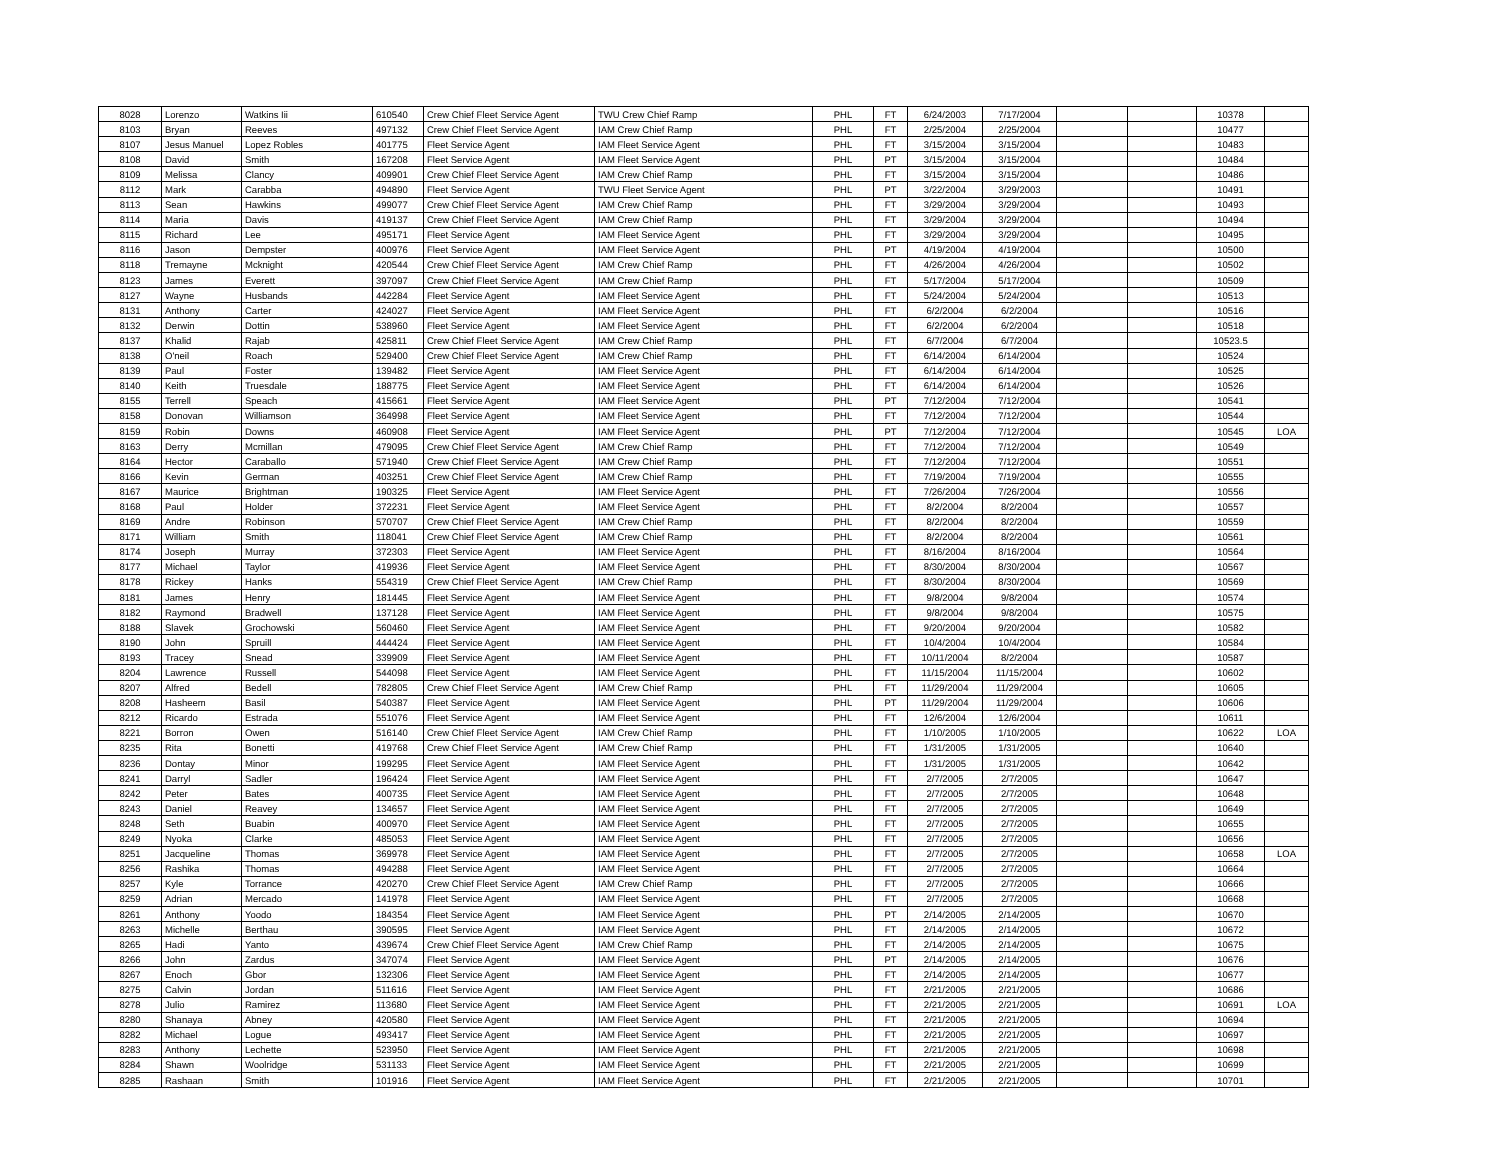| 8028 | Lorenzo | Watkins Iii | 610540 | Crew Chief Fleet Service Agent | TWU Crew Chief Ramp | PHL | FT | 6/24/2003 | 7/17/2004 | | | 10378 | |
| 8103 | Bryan | Reeves | 497132 | Crew Chief Fleet Service Agent | IAM Crew Chief Ramp | PHL | FT | 2/25/2004 | 2/25/2004 | | | 10477 | |
| 8107 | Jesus Manuel | Lopez Robles | 401775 | Fleet Service Agent | IAM Fleet Service Agent | PHL | FT | 3/15/2004 | 3/15/2004 | | | 10483 | |
| 8108 | David | Smith | 167208 | Fleet Service Agent | IAM Fleet Service Agent | PHL | PT | 3/15/2004 | 3/15/2004 | | | 10484 | |
| 8109 | Melissa | Clancy | 409901 | Crew Chief Fleet Service Agent | IAM Crew Chief Ramp | PHL | FT | 3/15/2004 | 3/15/2004 | | | 10486 | |
| 8112 | Mark | Carabba | 494890 | Fleet Service Agent | TWU Fleet Service Agent | PHL | PT | 3/22/2004 | 3/29/2003 | | | 10491 | |
| 8113 | Sean | Hawkins | 499077 | Crew Chief Fleet Service Agent | IAM Crew Chief Ramp | PHL | FT | 3/29/2004 | 3/29/2004 | | | 10493 | |
| 8114 | Maria | Davis | 419137 | Crew Chief Fleet Service Agent | IAM Crew Chief Ramp | PHL | FT | 3/29/2004 | 3/29/2004 | | | 10494 | |
| 8115 | Richard | Lee | 495171 | Fleet Service Agent | IAM Fleet Service Agent | PHL | FT | 3/29/2004 | 3/29/2004 | | | 10495 | |
| 8116 | Jason | Dempster | 400976 | Fleet Service Agent | IAM Fleet Service Agent | PHL | PT | 4/19/2004 | 4/19/2004 | | | 10500 | |
| 8118 | Tremayne | Mcknight | 420544 | Crew Chief Fleet Service Agent | IAM Crew Chief Ramp | PHL | FT | 4/26/2004 | 4/26/2004 | | | 10502 | |
| 8123 | James | Everett | 397097 | Crew Chief Fleet Service Agent | IAM Crew Chief Ramp | PHL | FT | 5/17/2004 | 5/17/2004 | | | 10509 | |
| 8127 | Wayne | Husbands | 442284 | Fleet Service Agent | IAM Fleet Service Agent | PHL | FT | 5/24/2004 | 5/24/2004 | | | 10513 | |
| 8131 | Anthony | Carter | 424027 | Fleet Service Agent | IAM Fleet Service Agent | PHL | FT | 6/2/2004 | 6/2/2004 | | | 10516 | |
| 8132 | Derwin | Dottin | 538960 | Fleet Service Agent | IAM Fleet Service Agent | PHL | FT | 6/2/2004 | 6/2/2004 | | | 10518 | |
| 8137 | Khalid | Rajab | 425811 | Crew Chief Fleet Service Agent | IAM Crew Chief Ramp | PHL | FT | 6/7/2004 | 6/7/2004 | | | 10523.5 | |
| 8138 | O'neil | Roach | 529400 | Crew Chief Fleet Service Agent | IAM Crew Chief Ramp | PHL | FT | 6/14/2004 | 6/14/2004 | | | 10524 | |
| 8139 | Paul | Foster | 139482 | Fleet Service Agent | IAM Fleet Service Agent | PHL | FT | 6/14/2004 | 6/14/2004 | | | 10525 | |
| 8140 | Keith | Truesdale | 188775 | Fleet Service Agent | IAM Fleet Service Agent | PHL | FT | 6/14/2004 | 6/14/2004 | | | 10526 | |
| 8155 | Terrell | Speach | 415661 | Fleet Service Agent | IAM Fleet Service Agent | PHL | PT | 7/12/2004 | 7/12/2004 | | | 10541 | |
| 8158 | Donovan | Williamson | 364998 | Fleet Service Agent | IAM Fleet Service Agent | PHL | FT | 7/12/2004 | 7/12/2004 | | | 10544 | |
| 8159 | Robin | Downs | 460908 | Fleet Service Agent | IAM Fleet Service Agent | PHL | PT | 7/12/2004 | 7/12/2004 | | | 10545 | LOA |
| 8163 | Derry | Mcmillan | 479095 | Crew Chief Fleet Service Agent | IAM Crew Chief Ramp | PHL | FT | 7/12/2004 | 7/12/2004 | | | 10549 | |
| 8164 | Hector | Caraballo | 571940 | Crew Chief Fleet Service Agent | IAM Crew Chief Ramp | PHL | FT | 7/12/2004 | 7/12/2004 | | | 10551 | |
| 8166 | Kevin | German | 403251 | Crew Chief Fleet Service Agent | IAM Crew Chief Ramp | PHL | FT | 7/19/2004 | 7/19/2004 | | | 10555 | |
| 8167 | Maurice | Brightman | 190325 | Fleet Service Agent | IAM Fleet Service Agent | PHL | FT | 7/26/2004 | 7/26/2004 | | | 10556 | |
| 8168 | Paul | Holder | 372231 | Fleet Service Agent | IAM Fleet Service Agent | PHL | FT | 8/2/2004 | 8/2/2004 | | | 10557 | |
| 8169 | Andre | Robinson | 570707 | Crew Chief Fleet Service Agent | IAM Crew Chief Ramp | PHL | FT | 8/2/2004 | 8/2/2004 | | | 10559 | |
| 8171 | William | Smith | 118041 | Crew Chief Fleet Service Agent | IAM Crew Chief Ramp | PHL | FT | 8/2/2004 | 8/2/2004 | | | 10561 | |
| 8174 | Joseph | Murray | 372303 | Fleet Service Agent | IAM Fleet Service Agent | PHL | FT | 8/16/2004 | 8/16/2004 | | | 10564 | |
| 8177 | Michael | Taylor | 419936 | Fleet Service Agent | IAM Fleet Service Agent | PHL | FT | 8/30/2004 | 8/30/2004 | | | 10567 | |
| 8178 | Rickey | Hanks | 554319 | Crew Chief Fleet Service Agent | IAM Crew Chief Ramp | PHL | FT | 8/30/2004 | 8/30/2004 | | | 10569 | |
| 8181 | James | Henry | 181445 | Fleet Service Agent | IAM Fleet Service Agent | PHL | FT | 9/8/2004 | 9/8/2004 | | | 10574 | |
| 8182 | Raymond | Bradwell | 137128 | Fleet Service Agent | IAM Fleet Service Agent | PHL | FT | 9/8/2004 | 9/8/2004 | | | 10575 | |
| 8188 | Slavek | Grochowski | 560460 | Fleet Service Agent | IAM Fleet Service Agent | PHL | FT | 9/20/2004 | 9/20/2004 | | | 10582 | |
| 8190 | John | Spruill | 444424 | Fleet Service Agent | IAM Fleet Service Agent | PHL | FT | 10/4/2004 | 10/4/2004 | | | 10584 | |
| 8193 | Tracey | Snead | 339909 | Fleet Service Agent | IAM Fleet Service Agent | PHL | FT | 10/11/2004 | 8/2/2004 | | | 10587 | |
| 8204 | Lawrence | Russell | 544098 | Fleet Service Agent | IAM Fleet Service Agent | PHL | FT | 11/15/2004 | 11/15/2004 | | | 10602 | |
| 8207 | Alfred | Bedell | 782805 | Crew Chief Fleet Service Agent | IAM Crew Chief Ramp | PHL | FT | 11/29/2004 | 11/29/2004 | | | 10605 | |
| 8208 | Hasheem | Basil | 540387 | Fleet Service Agent | IAM Fleet Service Agent | PHL | PT | 11/29/2004 | 11/29/2004 | | | 10606 | |
| 8212 | Ricardo | Estrada | 551076 | Fleet Service Agent | IAM Fleet Service Agent | PHL | FT | 12/6/2004 | 12/6/2004 | | | 10611 | |
| 8221 | Borron | Owen | 516140 | Crew Chief Fleet Service Agent | IAM Crew Chief Ramp | PHL | FT | 1/10/2005 | 1/10/2005 | | | 10622 | LOA |
| 8235 | Rita | Bonetti | 419768 | Crew Chief Fleet Service Agent | IAM Crew Chief Ramp | PHL | FT | 1/31/2005 | 1/31/2005 | | | 10640 | |
| 8236 | Dontay | Minor | 199295 | Fleet Service Agent | IAM Fleet Service Agent | PHL | FT | 1/31/2005 | 1/31/2005 | | | 10642 | |
| 8241 | Darryl | Sadler | 196424 | Fleet Service Agent | IAM Fleet Service Agent | PHL | FT | 2/7/2005 | 2/7/2005 | | | 10647 | |
| 8242 | Peter | Bates | 400735 | Fleet Service Agent | IAM Fleet Service Agent | PHL | FT | 2/7/2005 | 2/7/2005 | | | 10648 | |
| 8243 | Daniel | Reavey | 134657 | Fleet Service Agent | IAM Fleet Service Agent | PHL | FT | 2/7/2005 | 2/7/2005 | | | 10649 | |
| 8248 | Seth | Buabin | 400970 | Fleet Service Agent | IAM Fleet Service Agent | PHL | FT | 2/7/2005 | 2/7/2005 | | | 10655 | |
| 8249 | Nyoka | Clarke | 485053 | Fleet Service Agent | IAM Fleet Service Agent | PHL | FT | 2/7/2005 | 2/7/2005 | | | 10656 | |
| 8251 | Jacqueline | Thomas | 369978 | Fleet Service Agent | IAM Fleet Service Agent | PHL | FT | 2/7/2005 | 2/7/2005 | | | 10658 | LOA |
| 8256 | Rashika | Thomas | 494288 | Fleet Service Agent | IAM Fleet Service Agent | PHL | FT | 2/7/2005 | 2/7/2005 | | | 10664 | |
| 8257 | Kyle | Torrance | 420270 | Crew Chief Fleet Service Agent | IAM Crew Chief Ramp | PHL | FT | 2/7/2005 | 2/7/2005 | | | 10666 | |
| 8259 | Adrian | Mercado | 141978 | Fleet Service Agent | IAM Fleet Service Agent | PHL | FT | 2/7/2005 | 2/7/2005 | | | 10668 | |
| 8261 | Anthony | Yoodo | 184354 | Fleet Service Agent | IAM Fleet Service Agent | PHL | PT | 2/14/2005 | 2/14/2005 | | | 10670 | |
| 8263 | Michelle | Berthau | 390595 | Fleet Service Agent | IAM Fleet Service Agent | PHL | FT | 2/14/2005 | 2/14/2005 | | | 10672 | |
| 8265 | Hadi | Yanto | 439674 | Crew Chief Fleet Service Agent | IAM Crew Chief Ramp | PHL | FT | 2/14/2005 | 2/14/2005 | | | 10675 | |
| 8266 | John | Zardus | 347074 | Fleet Service Agent | IAM Fleet Service Agent | PHL | PT | 2/14/2005 | 2/14/2005 | | | 10676 | |
| 8267 | Enoch | Gbor | 132306 | Fleet Service Agent | IAM Fleet Service Agent | PHL | FT | 2/14/2005 | 2/14/2005 | | | 10677 | |
| 8275 | Calvin | Jordan | 511616 | Fleet Service Agent | IAM Fleet Service Agent | PHL | FT | 2/21/2005 | 2/21/2005 | | | 10686 | |
| 8278 | Julio | Ramirez | 113680 | Fleet Service Agent | IAM Fleet Service Agent | PHL | FT | 2/21/2005 | 2/21/2005 | | | 10691 | LOA |
| 8280 | Shanaya | Abney | 420580 | Fleet Service Agent | IAM Fleet Service Agent | PHL | FT | 2/21/2005 | 2/21/2005 | | | 10694 | |
| 8282 | Michael | Logue | 493417 | Fleet Service Agent | IAM Fleet Service Agent | PHL | FT | 2/21/2005 | 2/21/2005 | | | 10697 | |
| 8283 | Anthony | Lechette | 523950 | Fleet Service Agent | IAM Fleet Service Agent | PHL | FT | 2/21/2005 | 2/21/2005 | | | 10698 | |
| 8284 | Shawn | Woolridge | 531133 | Fleet Service Agent | IAM Fleet Service Agent | PHL | FT | 2/21/2005 | 2/21/2005 | | | 10699 | |
| 8285 | Rashaan | Smith | 101916 | Fleet Service Agent | IAM Fleet Service Agent | PHL | FT | 2/21/2005 | 2/21/2005 | | | 10701 | |